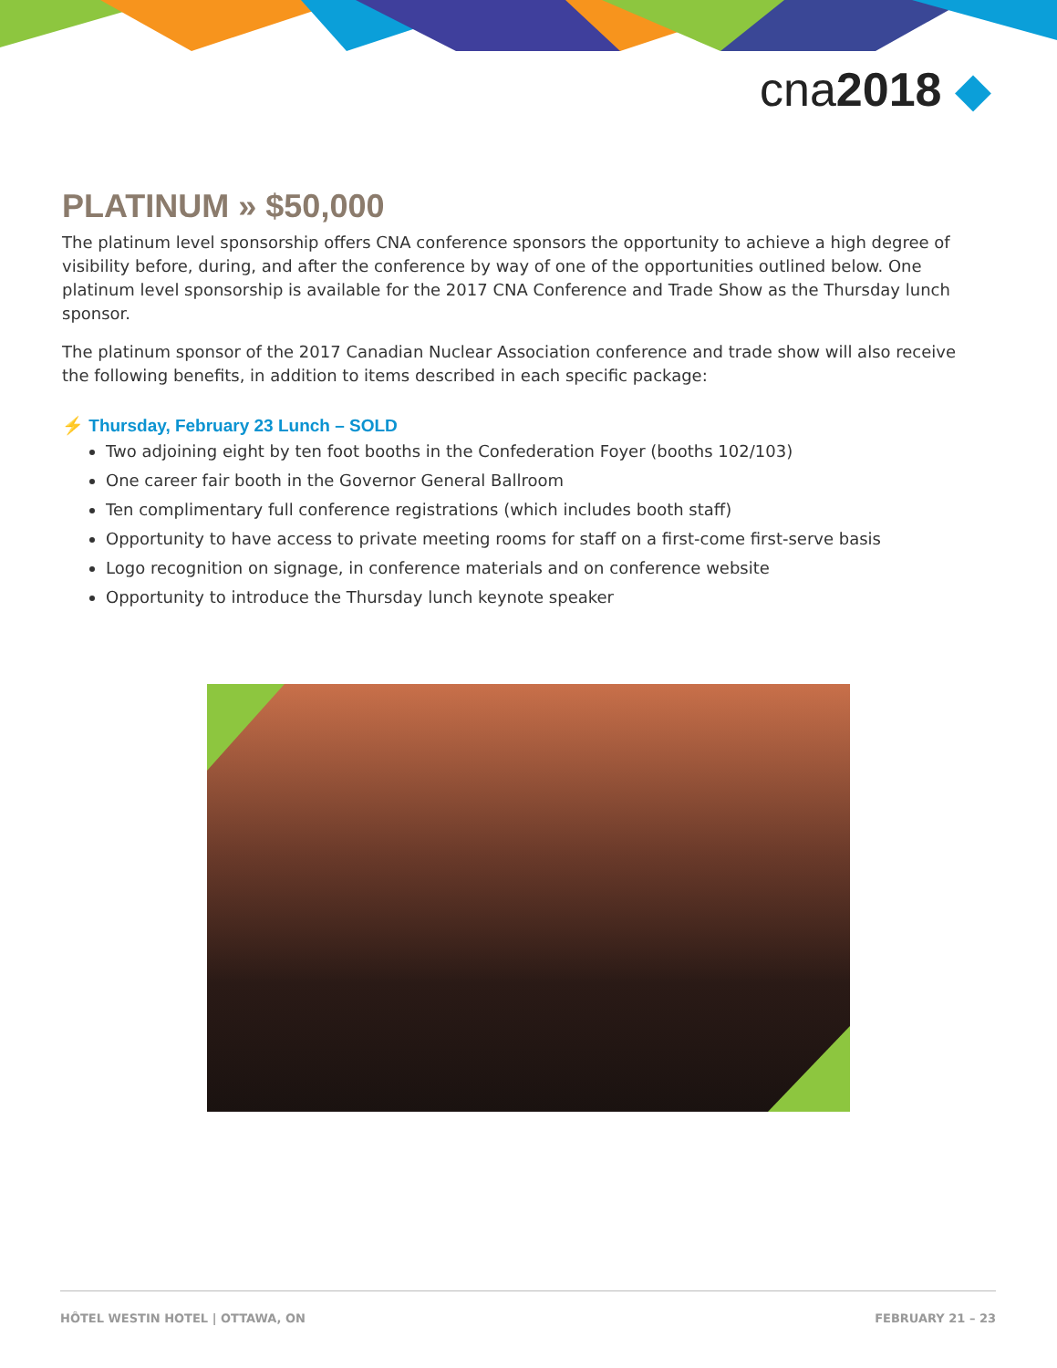cna2018 ◆
PLATINUM » $50,000
The platinum level sponsorship offers CNA conference sponsors the opportunity to achieve a high degree of visibility before, during, and after the conference by way of one of the opportunities outlined below. One platinum level sponsorship is available for the 2017 CNA Conference and Trade Show as the Thursday lunch sponsor.
The platinum sponsor of the 2017 Canadian Nuclear Association conference and trade show will also receive the following benefits, in addition to items described in each specific package:
⚡ Thursday, February 23 Lunch – SOLD
Two adjoining eight by ten foot booths in the Confederation Foyer (booths 102/103)
One career fair booth in the Governor General Ballroom
Ten complimentary full conference registrations (which includes booth staff)
Opportunity to have access to private meeting rooms for staff on a first-come first-serve basis
Logo recognition on signage, in conference materials and on conference website
Opportunity to introduce the Thursday lunch keynote speaker
HÔTEL WESTIN HOTEL | OTTAWA, ON FEBRUARY 21 – 23